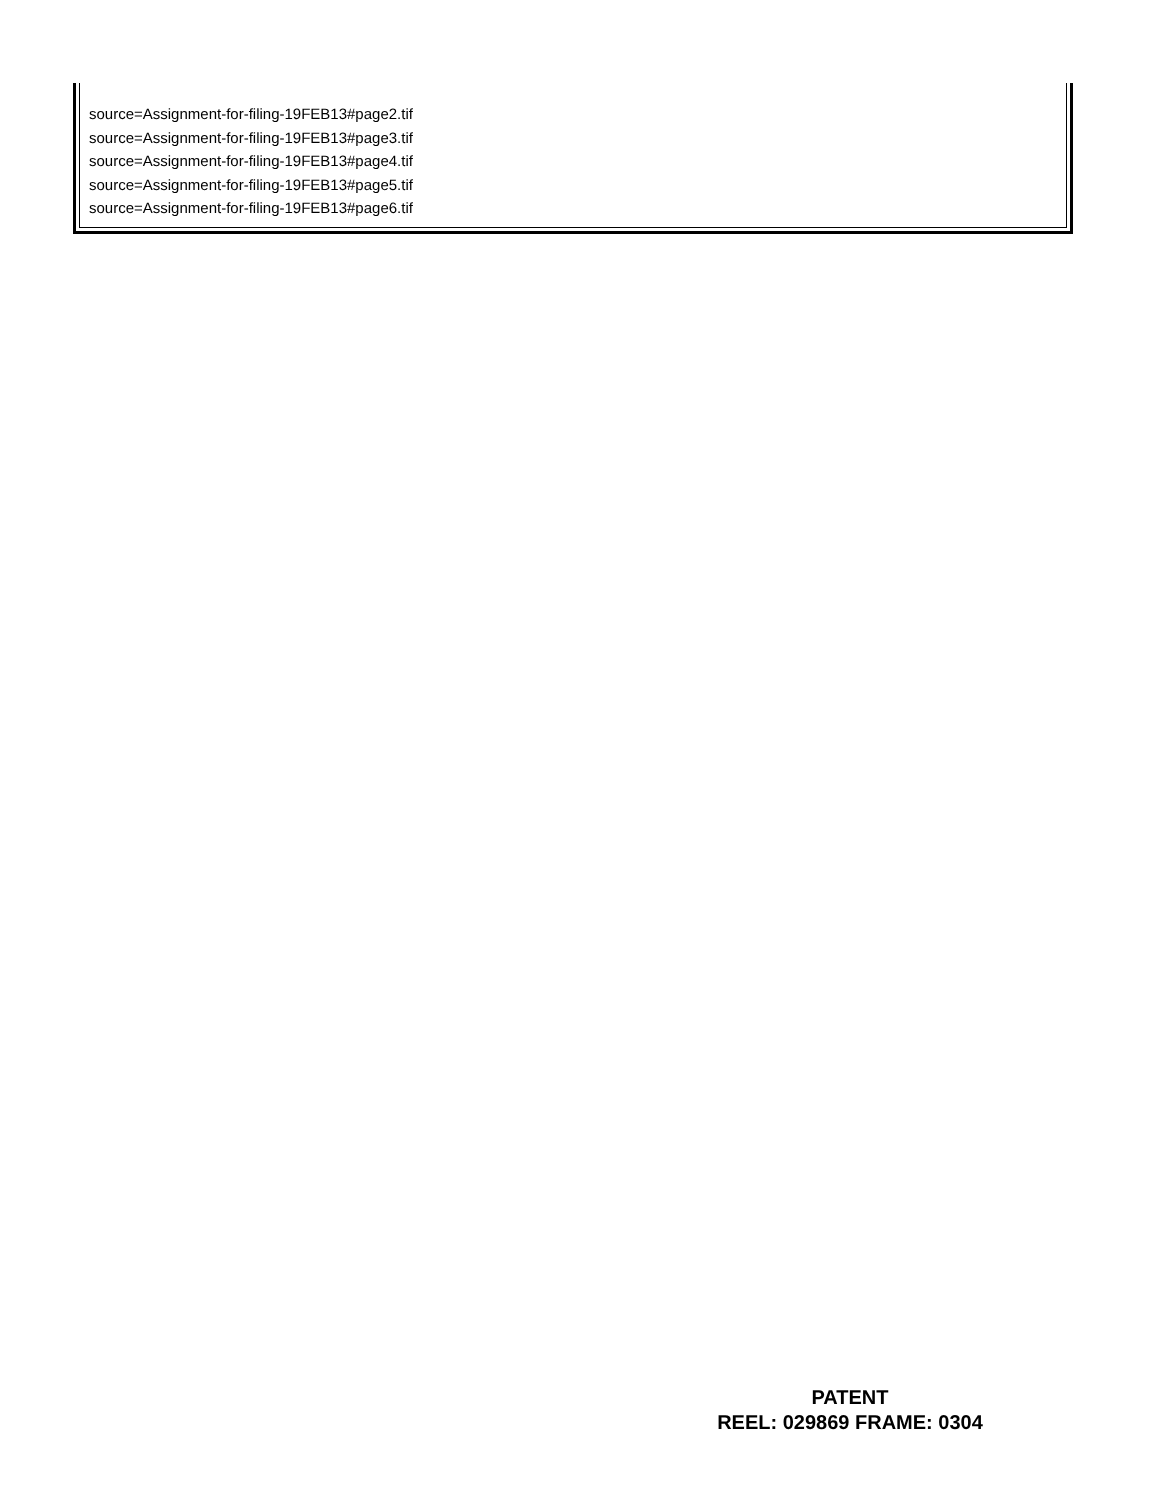source=Assignment-for-filing-19FEB13#page2.tif
source=Assignment-for-filing-19FEB13#page3.tif
source=Assignment-for-filing-19FEB13#page4.tif
source=Assignment-for-filing-19FEB13#page5.tif
source=Assignment-for-filing-19FEB13#page6.tif
PATENT
REEL: 029869 FRAME: 0304